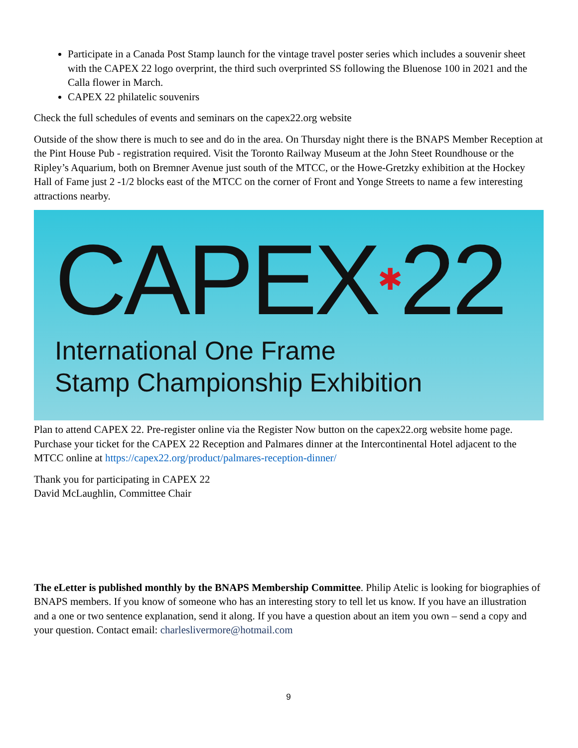Participate in a Canada Post Stamp launch for the vintage travel poster series which includes a souvenir sheet with the CAPEX 22 logo overprint, the third such overprinted SS following the Bluenose 100 in 2021 and the Calla flower in March.
CAPEX 22 philatelic souvenirs
Check the full schedules of events and seminars on the capex22.org website
Outside of the show there is much to see and do in the area. On Thursday night there is the BNAPS Member Reception at the Pint House Pub - registration required. Visit the Toronto Railway Museum at the John Steet Roundhouse or the Ripley’s Aquarium, both on Bremner Avenue just south of the MTCC, or the Howe-Gretzky exhibition at the Hockey Hall of Fame just 2 -1/2 blocks east of the MTCC on the corner of Front and Yonge Streets to name a few interesting attractions nearby.
CAPEX✱22
International One Frame
Stamp Championship Exhibition
Plan to attend CAPEX 22. Pre-register online via the Register Now button on the capex22.org website home page. Purchase your ticket for the CAPEX 22 Reception and Palmares dinner at the Intercontinental Hotel adjacent to the MTCC online at https://capex22.org/product/palmares-reception-dinner/
Thank you for participating in CAPEX 22
David McLaughlin, Committee Chair
The eLetter is published monthly by the BNAPS Membership Committee. Philip Atelic is looking for biographies of BNAPS members. If you know of someone who has an interesting story to tell let us know. If you have an illustration and a one or two sentence explanation, send it along. If you have a question about an item you own – send a copy and your question. Contact email: charleslivermore@hotmail.com
9